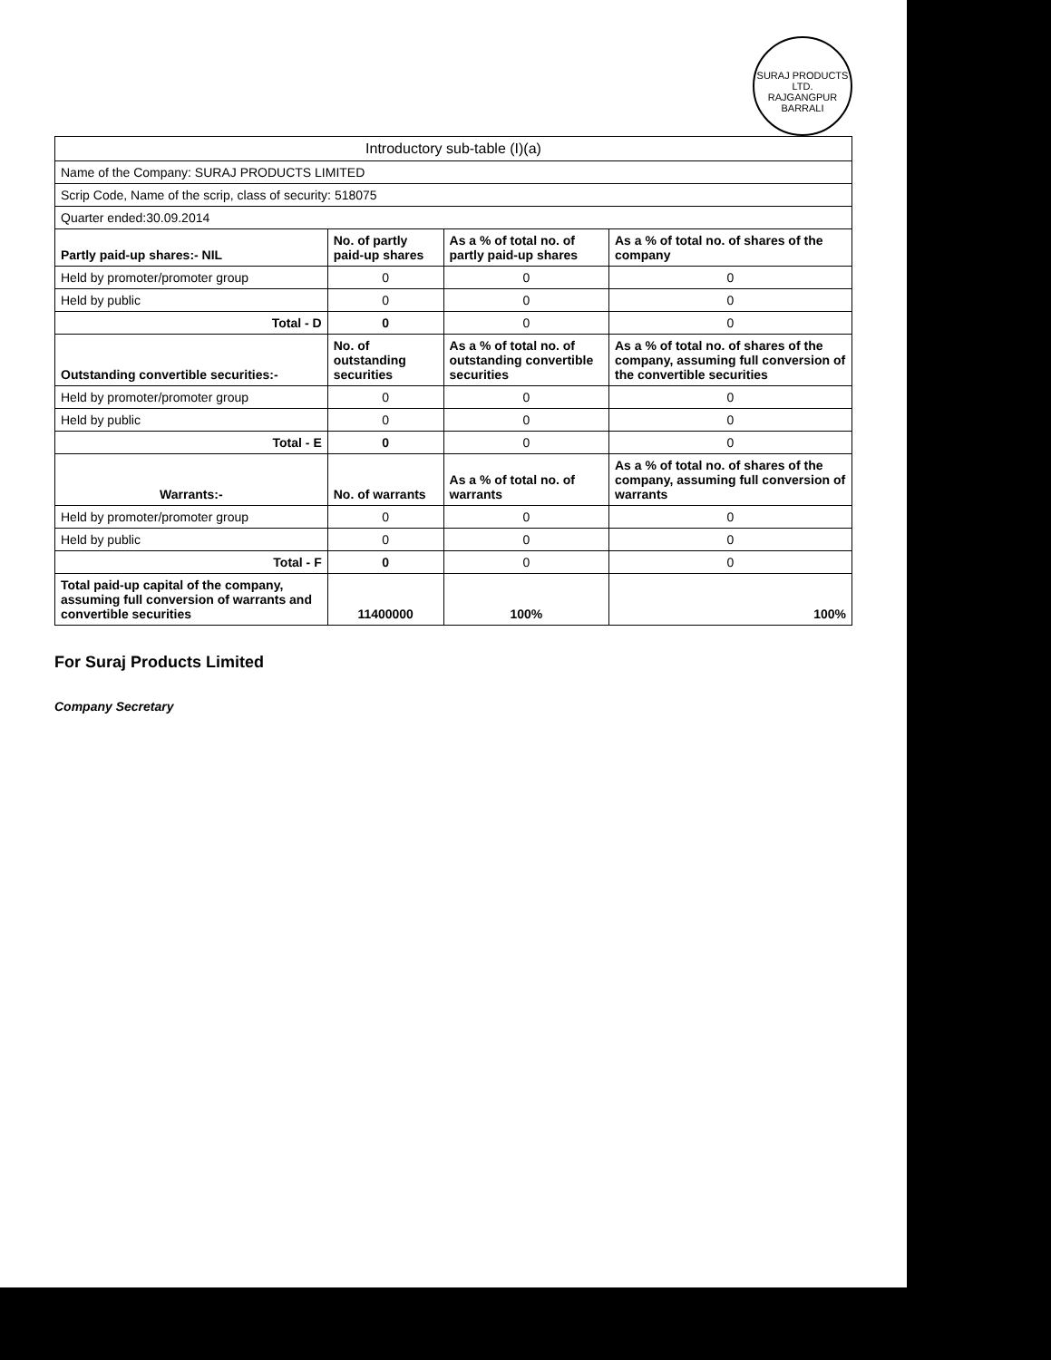SURAJ PRODUCTS LTD.
RAJGANGPUR
BARRALI
| Introductory sub-table (I)(a) | | | |
| Name of the Company: SURAJ PRODUCTS LIMITED | | | |
| Scrip Code, Name of the scrip, class of security: 518075 | | | |
| Quarter ended:30.09.2014 | | | |
| Partly paid-up shares:- NIL | No. of partly paid-up shares | As a % of total no. of partly paid-up shares | As a % of total no. of shares of the company |
| Held by promoter/promoter group | 0 | 0 | 0 |
| Held by public | 0 | 0 | 0 |
| Total - D | 0 | 0 | 0 |
| Outstanding convertible securities:- | No. of outstanding securities | As a % of total no. of outstanding convertible securities | As a % of total no. of shares of the company, assuming full conversion of the convertible securities |
| Held by promoter/promoter group | 0 | 0 | 0 |
| Held by public | 0 | 0 | 0 |
| Total - E | 0 | 0 | 0 |
| Warrants:- | No. of warrants | As a % of total no. of warrants | As a % of total no. of shares of the company, assuming full conversion of warrants |
| Held by promoter/promoter group | 0 | 0 | 0 |
| Held by public | 0 | 0 | 0 |
| Total - F | 0 | 0 | 0 |
| Total paid-up capital of the company, assuming full conversion of warrants and convertible securities | 11400000 | 100% | 100% |
For Suraj Products Limited
Company Secretary